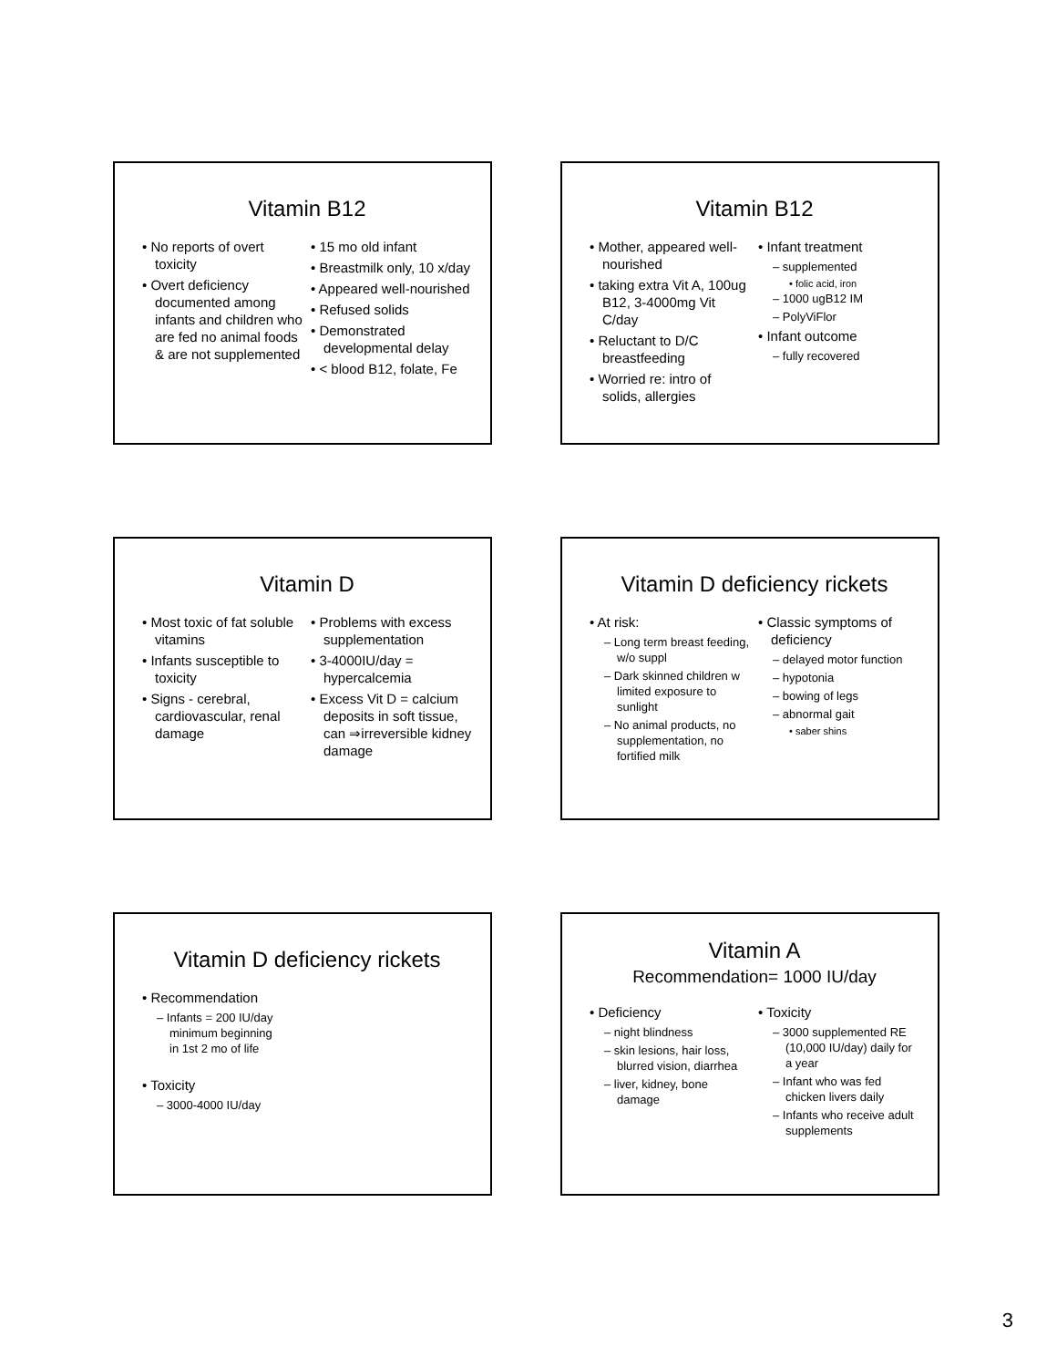Vitamin B12
• No reports of overt toxicity
• Overt deficiency documented among infants and children who are fed no animal foods & are not supplemented
• 15 mo old infant
• Breastmilk only, 10 x/day
• Appeared well-nourished
• Refused solids
• Demonstrated developmental delay
• < blood B12, folate, Fe
Vitamin B12
• Mother, appeared well-nourished
• taking extra Vit A, 100ug B12, 3-4000mg Vit C/day
• Reluctant to D/C breastfeeding
• Worried re: intro of solids, allergies
• Infant treatment
– supplemented
• folic acid, iron
– 1000 ugB12 IM
– PolyViFlor
• Infant outcome
– fully recovered
Vitamin D
• Most toxic of fat soluble vitamins
• Infants susceptible to toxicity
• Signs - cerebral, cardiovascular, renal damage
• Problems with excess supplementation
• 3-4000IU/day = hypercalcemia
• Excess Vit D = calcium deposits in soft tissue, can ⇒irreversible kidney damage
Vitamin D deficiency rickets
• At risk:
– Long term breast feeding, w/o suppl
– Dark skinned children w limited exposure to sunlight
– No animal products, no supplementation, no fortified milk
• Classic symptoms of deficiency
– delayed motor function
– hypotonia
– bowing of legs
– abnormal gait
• saber shins
Vitamin D deficiency rickets
• Recommendation
– Infants = 200 IU/day
minimum beginning
in 1st 2 mo of life
• Toxicity
– 3000-4000 IU/day
Vitamin A
Recommendation= 1000 IU/day
• Deficiency
– night blindness
– skin lesions, hair loss, blurred vision, diarrhea
– liver, kidney, bone damage
• Toxicity
– 3000 supplemented RE (10,000 IU/day) daily for a year
– Infant who was fed chicken livers daily
– Infants who receive adult supplements
3